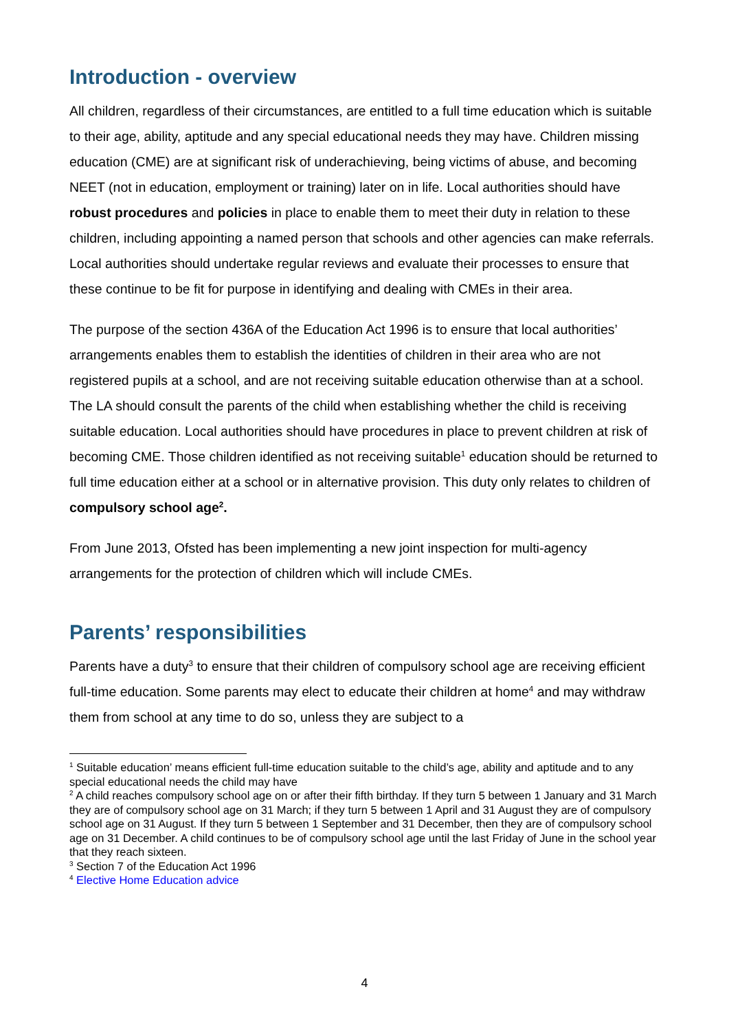Introduction - overview
All children, regardless of their circumstances, are entitled to a full time education which is suitable to their age, ability, aptitude and any special educational needs they may have. Children missing education (CME) are at significant risk of underachieving, being victims of abuse, and becoming NEET (not in education, employment or training) later on in life. Local authorities should have robust procedures and policies in place to enable them to meet their duty in relation to these children, including appointing a named person that schools and other agencies can make referrals. Local authorities should undertake regular reviews and evaluate their processes to ensure that these continue to be fit for purpose in identifying and dealing with CMEs in their area.
The purpose of the section 436A of the Education Act 1996 is to ensure that local authorities’ arrangements enables them to establish the identities of children in their area who are not registered pupils at a school, and are not receiving suitable education otherwise than at a school. The LA should consult the parents of the child when establishing whether the child is receiving suitable education. Local authorities should have procedures in place to prevent children at risk of becoming CME. Those children identified as not receiving suitable<sup>1</sup> education should be returned to full time education either at a school or in alternative provision. This duty only relates to children of compulsory school age<sup>2</sup>.
From June 2013, Ofsted has been implementing a new joint inspection for multi-agency arrangements for the protection of children which will include CMEs.
Parents’ responsibilities
Parents have a duty<sup>3</sup> to ensure that their children of compulsory school age are receiving efficient full-time education. Some parents may elect to educate their children at home<sup>4</sup> and may withdraw them from school at any time to do so, unless they are subject to a
<sup>1</sup> Suitable education’ means efficient full-time education suitable to the child’s age, ability and aptitude and to any special educational needs the child may have
<sup>2</sup> A child reaches compulsory school age on or after their fifth birthday. If they turn 5 between 1 January and 31 March they are of compulsory school age on 31 March; if they turn 5 between 1 April and 31 August they are of compulsory school age on 31 August. If they turn 5 between 1 September and 31 December, then they are of compulsory school age on 31 December. A child continues to be of compulsory school age until the last Friday of June in the school year that they reach sixteen.
<sup>3</sup> Section 7 of the Education Act 1996
<sup>4</sup> Elective Home Education advice
4